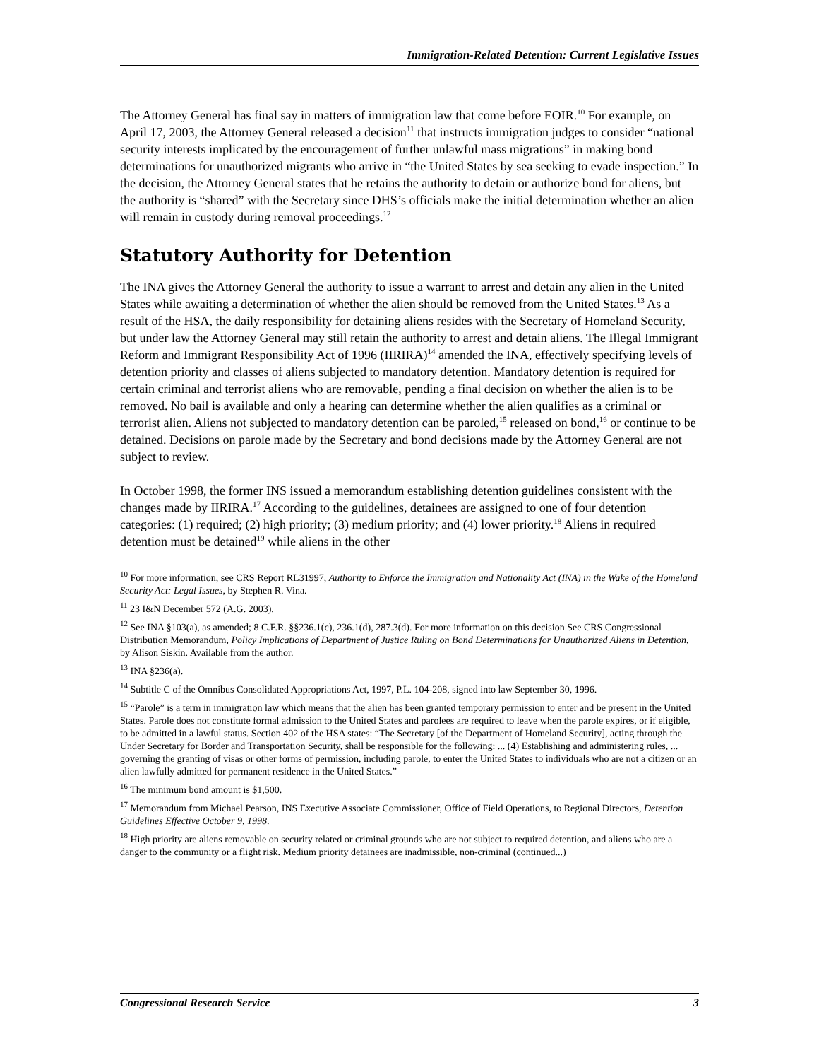Immigration-Related Detention: Current Legislative Issues
The Attorney General has final say in matters of immigration law that come before EOIR.<sup>10</sup> For example, on April 17, 2003, the Attorney General released a decision<sup>11</sup> that instructs immigration judges to consider “national security interests implicated by the encouragement of further unlawful mass migrations” in making bond determinations for unauthorized migrants who arrive in “the United States by sea seeking to evade inspection.” In the decision, the Attorney General states that he retains the authority to detain or authorize bond for aliens, but the authority is “shared” with the Secretary since DHS’s officials make the initial determination whether an alien will remain in custody during removal proceedings.<sup>12</sup>
Statutory Authority for Detention
The INA gives the Attorney General the authority to issue a warrant to arrest and detain any alien in the United States while awaiting a determination of whether the alien should be removed from the United States.<sup>13</sup> As a result of the HSA, the daily responsibility for detaining aliens resides with the Secretary of Homeland Security, but under law the Attorney General may still retain the authority to arrest and detain aliens. The Illegal Immigrant Reform and Immigrant Responsibility Act of 1996 (IIRIRA)<sup>14</sup> amended the INA, effectively specifying levels of detention priority and classes of aliens subjected to mandatory detention. Mandatory detention is required for certain criminal and terrorist aliens who are removable, pending a final decision on whether the alien is to be removed. No bail is available and only a hearing can determine whether the alien qualifies as a criminal or terrorist alien. Aliens not subjected to mandatory detention can be paroled,<sup>15</sup> released on bond,<sup>16</sup> or continue to be detained. Decisions on parole made by the Secretary and bond decisions made by the Attorney General are not subject to review.
In October 1998, the former INS issued a memorandum establishing detention guidelines consistent with the changes made by IIRIRA.<sup>17</sup> According to the guidelines, detainees are assigned to one of four detention categories: (1) required; (2) high priority; (3) medium priority; and (4) lower priority.<sup>18</sup> Aliens in required detention must be detained<sup>19</sup> while aliens in the other
<sup>10</sup> For more information, see CRS Report RL31997, Authority to Enforce the Immigration and Nationality Act (INA) in the Wake of the Homeland Security Act: Legal Issues, by Stephen R. Vina.
<sup>11</sup> 23 I&N December 572 (A.G. 2003).
<sup>12</sup> See INA §103(a), as amended; 8 C.F.R. §§236.1(c), 236.1(d), 287.3(d). For more information on this decision See CRS Congressional Distribution Memorandum, Policy Implications of Department of Justice Ruling on Bond Determinations for Unauthorized Aliens in Detention, by Alison Siskin. Available from the author.
<sup>13</sup> INA §236(a).
<sup>14</sup> Subtitle C of the Omnibus Consolidated Appropriations Act, 1997, P.L. 104-208, signed into law September 30, 1996.
<sup>15</sup> “Parole” is a term in immigration law which means that the alien has been granted temporary permission to enter and be present in the United States. Parole does not constitute formal admission to the United States and parolees are required to leave when the parole expires, or if eligible, to be admitted in a lawful status. Section 402 of the HSA states: “The Secretary [of the Department of Homeland Security], acting through the Under Secretary for Border and Transportation Security, shall be responsible for the following: ... (4) Establishing and administering rules, ... governing the granting of visas or other forms of permission, including parole, to enter the United States to individuals who are not a citizen or an alien lawfully admitted for permanent residence in the United States.”
<sup>16</sup> The minimum bond amount is $1,500.
<sup>17</sup> Memorandum from Michael Pearson, INS Executive Associate Commissioner, Office of Field Operations, to Regional Directors, Detention Guidelines Effective October 9, 1998.
<sup>18</sup> High priority are aliens removable on security related or criminal grounds who are not subject to required detention, and aliens who are a danger to the community or a flight risk. Medium priority detainees are inadmissible, non-criminal (continued...)
Congressional Research Service 3